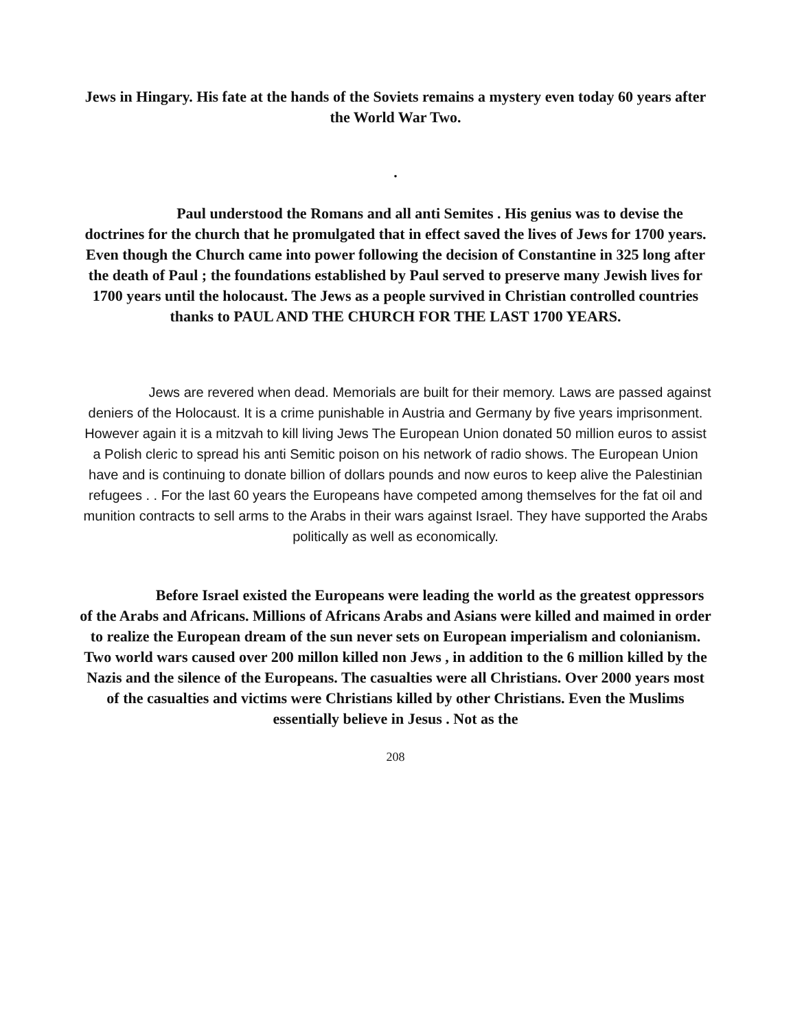Jews in Hingary. His fate at the hands of the Soviets remains a mystery even today 60 years after the World War Two.
.
Paul understood the Romans and all anti Semites . His genius was to devise the doctrines for the church that he promulgated that in effect saved the lives of Jews for 1700 years. Even though the Church came into power following the decision of Constantine in 325 long after the death of Paul ; the foundations established by Paul served to preserve many Jewish lives for 1700 years until the holocaust. The Jews as a people survived in Christian controlled countries thanks to PAUL AND THE CHURCH FOR THE LAST 1700 YEARS.
Jews are revered when dead. Memorials are built for their memory. Laws are passed against deniers of the Holocaust. It is a crime punishable in Austria and Germany by five years imprisonment. However again it is a mitzvah to kill living Jews The European Union donated 50 million euros to assist a Polish cleric to spread his anti Semitic poison on his network of radio shows. The European Union have and is continuing to donate billion of dollars pounds and now euros to keep alive the Palestinian refugees . . For the last 60 years the Europeans have competed among themselves for the fat oil and munition contracts to sell arms to the Arabs in their wars against Israel. They have supported the Arabs politically as well as economically.
Before Israel existed the Europeans were leading the world as the greatest oppressors of the Arabs and Africans. Millions of Africans Arabs and Asians were killed and maimed in order to realize the European dream of the sun never sets on European imperialism and colonianism. Two world wars caused over 200 millon killed non Jews , in addition to the 6 million killed by the Nazis and the silence of the Europeans. The casualties were all Christians. Over 2000 years most of the casualties and victims were Christians killed by other Christians. Even the Muslims essentially believe in Jesus . Not as the
208